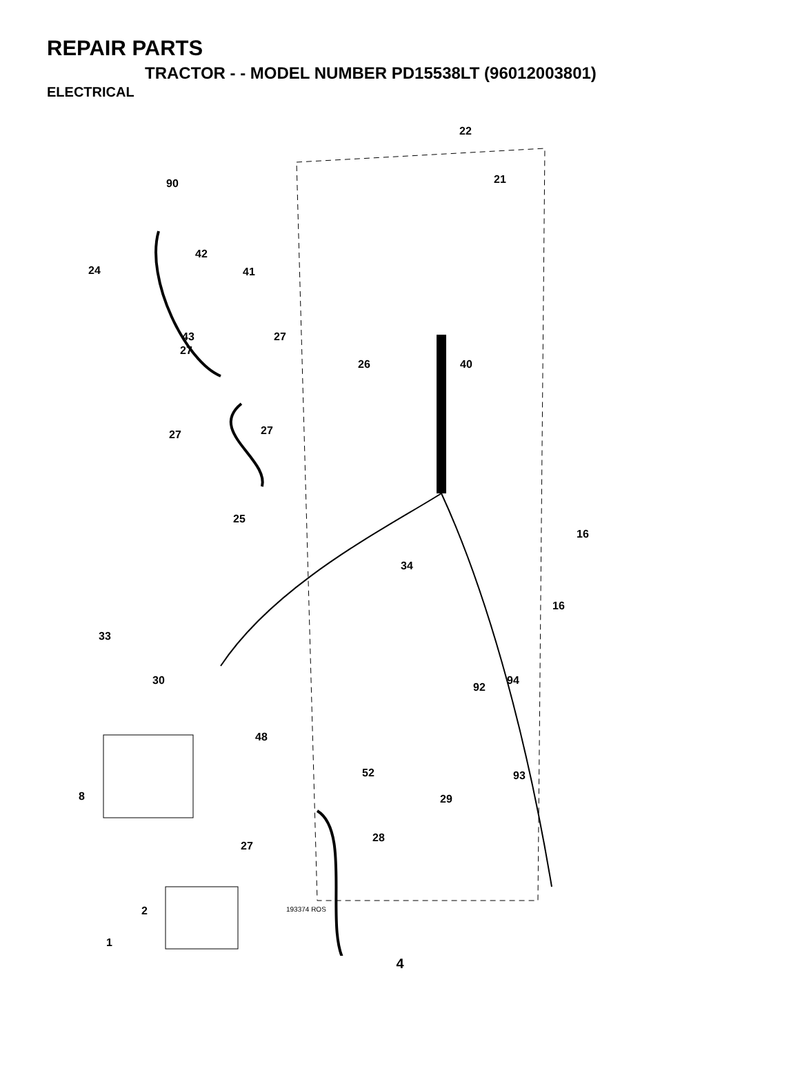REPAIR PARTS
TRACTOR - - MODEL NUMBER PD15538LT (96012003801)
ELECTRICAL
22
21 90
42
24 41
43 27
27
26 40
27 27
25
16
34
16
33
30 94
92
48
52 93
8 29
28
27
2 193374 ROS
1
4